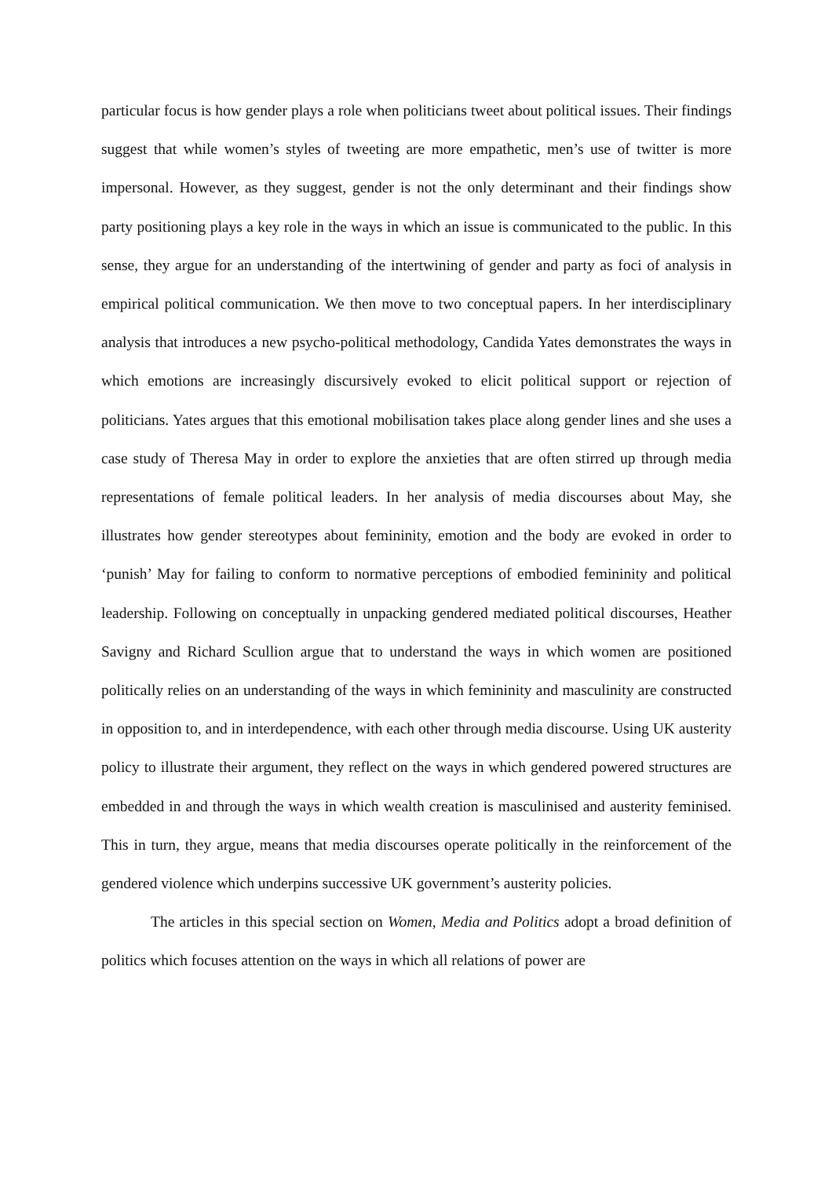particular focus is how gender plays a role when politicians tweet about political issues. Their findings suggest that while women’s styles of tweeting are more empathetic, men’s use of twitter is more impersonal. However, as they suggest, gender is not the only determinant and their findings show party positioning plays a key role in the ways in which an issue is communicated to the public. In this sense, they argue for an understanding of the intertwining of gender and party as foci of analysis in empirical political communication. We then move to two conceptual papers. In her interdisciplinary analysis that introduces a new psycho-political methodology, Candida Yates demonstrates the ways in which emotions are increasingly discursively evoked to elicit political support or rejection of politicians. Yates argues that this emotional mobilisation takes place along gender lines and she uses a case study of Theresa May in order to explore the anxieties that are often stirred up through media representations of female political leaders. In her analysis of media discourses about May, she illustrates how gender stereotypes about femininity, emotion and the body are evoked in order to ‘punish’ May for failing to conform to normative perceptions of embodied femininity and political leadership. Following on conceptually in unpacking gendered mediated political discourses, Heather Savigny and Richard Scullion argue that to understand the ways in which women are positioned politically relies on an understanding of the ways in which femininity and masculinity are constructed in opposition to, and in interdependence, with each other through media discourse. Using UK austerity policy to illustrate their argument, they reflect on the ways in which gendered powered structures are embedded in and through the ways in which wealth creation is masculinised and austerity feminised. This in turn, they argue, means that media discourses operate politically in the reinforcement of the gendered violence which underpins successive UK government’s austerity policies.
The articles in this special section on Women, Media and Politics adopt a broad definition of politics which focuses attention on the ways in which all relations of power are